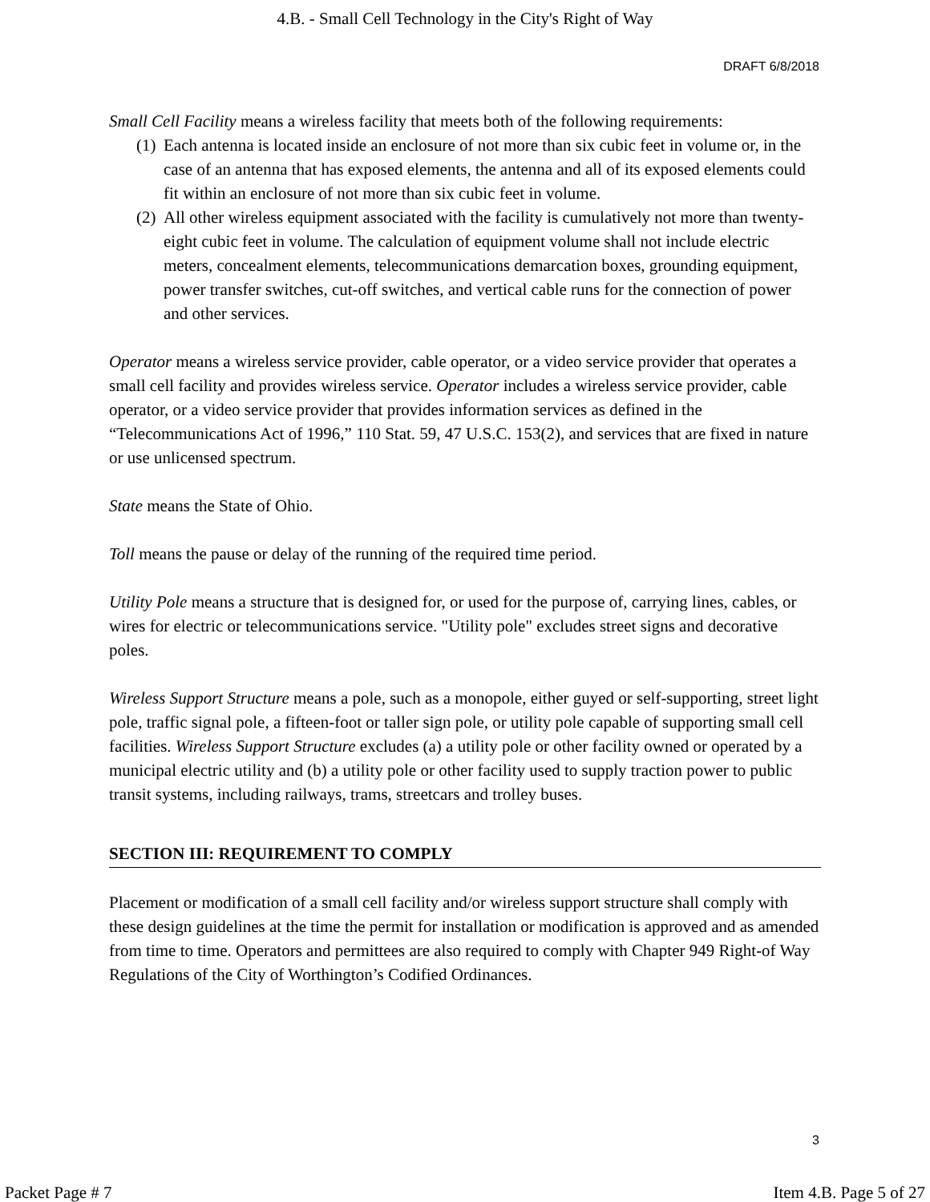4.B. - Small Cell Technology in the City's Right of Way
DRAFT 6/8/2018
Small Cell Facility means a wireless facility that meets both of the following requirements:
(1)
Each antenna is located inside an enclosure of not more than six cubic feet in volume or, in the case of an antenna that has exposed elements, the antenna and all of its exposed elements could fit within an enclosure of not more than six cubic feet in volume.
(2)
All other wireless equipment associated with the facility is cumulatively not more than twenty-eight cubic feet in volume. The calculation of equipment volume shall not include electric meters, concealment elements, telecommunications demarcation boxes, grounding equipment, power transfer switches, cut-off switches, and vertical cable runs for the connection of power and other services.
Operator means a wireless service provider, cable operator, or a video service provider that operates a small cell facility and provides wireless service. Operator includes a wireless service provider, cable operator, or a video service provider that provides information services as defined in the “Telecommunications Act of 1996,” 110 Stat. 59, 47 U.S.C. 153(2), and services that are fixed in nature or use unlicensed spectrum.
State means the State of Ohio.
Toll means the pause or delay of the running of the required time period.
Utility Pole means a structure that is designed for, or used for the purpose of, carrying lines, cables, or wires for electric or telecommunications service. "Utility pole" excludes street signs and decorative poles.
Wireless Support Structure means a pole, such as a monopole, either guyed or self-supporting, street light pole, traffic signal pole, a fifteen-foot or taller sign pole, or utility pole capable of supporting small cell facilities. Wireless Support Structure excludes (a) a utility pole or other facility owned or operated by a municipal electric utility and (b) a utility pole or other facility used to supply traction power to public transit systems, including railways, trams, streetcars and trolley buses.
SECTION III: REQUIREMENT TO COMPLY
Placement or modification of a small cell facility and/or wireless support structure shall comply with these design guidelines at the time the permit for installation or modification is approved and as amended from time to time. Operators and permittees are also required to comply with Chapter 949 Right-of Way Regulations of the City of Worthington’s Codified Ordinances.
3
Packet Page # 7 Item 4.B. Page 5 of 27